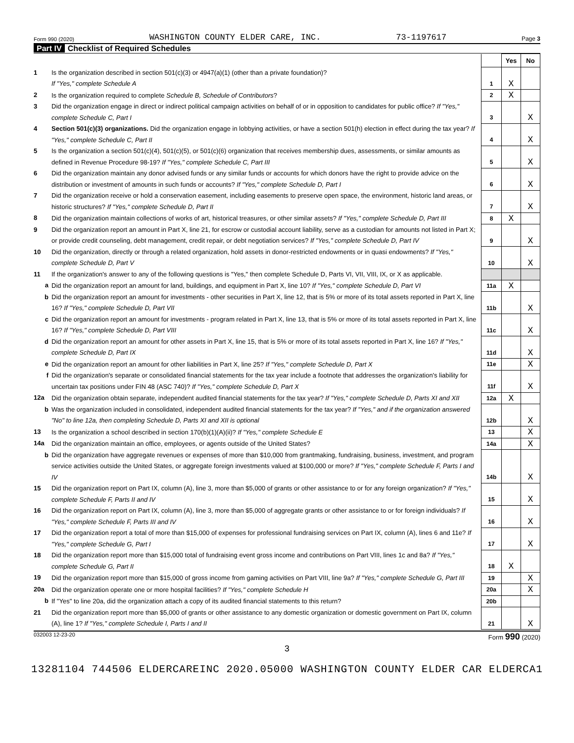Form 990 (2020) WASHINGTON COUNTY ELDER CARE, INC. 73-1197617 Page 3
Part IV Checklist of Required Schedules
| | | | Yes | No |
| 1 | Is the organization described in section 501(c)(3) or 4947(a)(1) (other than a private foundation)? If "Yes," complete Schedule A | 1 | X | |
| 2 | Is the organization required to complete Schedule B, Schedule of Contributors ? | 2 | X | |
| 3 | Did the organization engage in direct or indirect political campaign activities on behalf of or in opposition to candidates for public office? If "Yes," complete Schedule C, Part I | 3 | | X |
| 4 | Section 501(c)(3) organizations. Did the organization engage in lobbying activities, or have a section 501(h) election in effect during the tax year? If "Yes," complete Schedule C, Part II | 4 | | X |
| 5 | Is the organization a section 501(c)(4), 501(c)(5), or 501(c)(6) organization that receives membership dues, assessments, or similar amounts as defined in Revenue Procedure 98-19? If "Yes," complete Schedule C, Part III | 5 | | X |
| 6 | Did the organization maintain any donor advised funds or any similar funds or accounts for which donors have the right to provide advice on the distribution or investment of amounts in such funds or accounts? If "Yes," complete Schedule D, Part I | 6 | | X |
| 7 | Did the organization receive or hold a conservation easement, including easements to preserve open space, the environment, historic land areas, or historic structures? If "Yes," complete Schedule D, Part II | 7 | | X |
| 8 | Did the organization maintain collections of works of art, historical treasures, or other similar assets? If "Yes," complete Schedule D, Part III | 8 | X | |
| 9 | Did the organization report an amount in Part X, line 21, for escrow or custodial account liability, serve as a custodian for amounts not listed in Part X; or provide credit counseling, debt management, credit repair, or debt negotiation services? If "Yes," complete Schedule D, Part IV | 9 | | X |
| 10 | Did the organization, directly or through a related organization, hold assets in donor-restricted endowments or in quasi endowments? If "Yes," complete Schedule D, Part V | 10 | | X |
| 11 | If the organization's answer to any of the following questions is "Yes," then complete Schedule D, Parts VI, VII, VIII, IX, or X as applicable. | | | |
| a | Did the organization report an amount for land, buildings, and equipment in Part X, line 10? If "Yes," complete Schedule D, Part VI | 11a | X | |
| b | Did the organization report an amount for investments - other securities in Part X, line 12, that is 5% or more of its total assets reported in Part X, line 16? If "Yes," complete Schedule D, Part VII | 11b | | X |
| c | Did the organization report an amount for investments - program related in Part X, line 13, that is 5% or more of its total assets reported in Part X, line 16? If "Yes," complete Schedule D, Part VIII | 11c | | X |
| d | Did the organization report an amount for other assets in Part X, line 15, that is 5% or more of its total assets reported in Part X, line 16? If "Yes," complete Schedule D, Part IX | 11d | | X |
| e | Did the organization report an amount for other liabilities in Part X, line 25? If "Yes," complete Schedule D, Part X | 11e | | X |
| f | Did the organization's separate or consolidated financial statements for the tax year include a footnote that addresses the organization's liability for uncertain tax positions under FIN 48 (ASC 740)? If "Yes," complete Schedule D, Part X | 11f | | X |
| 12a | Did the organization obtain separate, independent audited financial statements for the tax year? If "Yes," complete Schedule D, Parts XI and XII | 12a | X | |
| b | Was the organization included in consolidated, independent audited financial statements for the tax year? If "Yes," and if the organization answered "No" to line 12a, then completing Schedule D, Parts XI and XII is optional | 12b | | X |
| 13 | Is the organization a school described in section 170(b)(1)(A)(ii)? If "Yes," complete Schedule E | 13 | | X |
| 14a | Did the organization maintain an office, employees, or agents outside of the United States? | 14a | | X |
| b | Did the organization have aggregate revenues or expenses of more than $10,000 from grantmaking, fundraising, business, investment, and program service activities outside the United States, or aggregate foreign investments valued at $100,000 or more? If "Yes," complete Schedule F, Parts I and IV | 14b | | X |
| 15 | Did the organization report on Part IX, column (A), line 3, more than $5,000 of grants or other assistance to or for any foreign organization? If "Yes," complete Schedule F, Parts II and IV | 15 | | X |
| 16 | Did the organization report on Part IX, column (A), line 3, more than $5,000 of aggregate grants or other assistance to or for foreign individuals? If "Yes," complete Schedule F, Parts III and IV | 16 | | X |
| 17 | Did the organization report a total of more than $15,000 of expenses for professional fundraising services on Part IX, column (A), lines 6 and 11e? If "Yes," complete Schedule G, Part I | 17 | | X |
| 18 | Did the organization report more than $15,000 total of fundraising event gross income and contributions on Part VIII, lines 1c and 8a? If "Yes," complete Schedule G, Part II | 18 | X | |
| 19 | Did the organization report more than $15,000 of gross income from gaming activities on Part VIII, line 9a? If "Yes," complete Schedule G, Part III | 19 | | X |
| 20a | Did the organization operate one or more hospital facilities? If "Yes," complete Schedule H | 20a | | X |
| b | If "Yes" to line 20a, did the organization attach a copy of its audited financial statements to this return? | 20b | | |
| 21 | Did the organization report more than $5,000 of grants or other assistance to any domestic organization or domestic government on Part IX, column (A), line 1? If "Yes," complete Schedule I, Parts I and II | 21 | | X |
032003 12-23-20 Form 990 (2020)
3
13281104 744506 ELDERCAREINC 2020.05000 WASHINGTON COUNTY ELDER CAR ELDERCA1